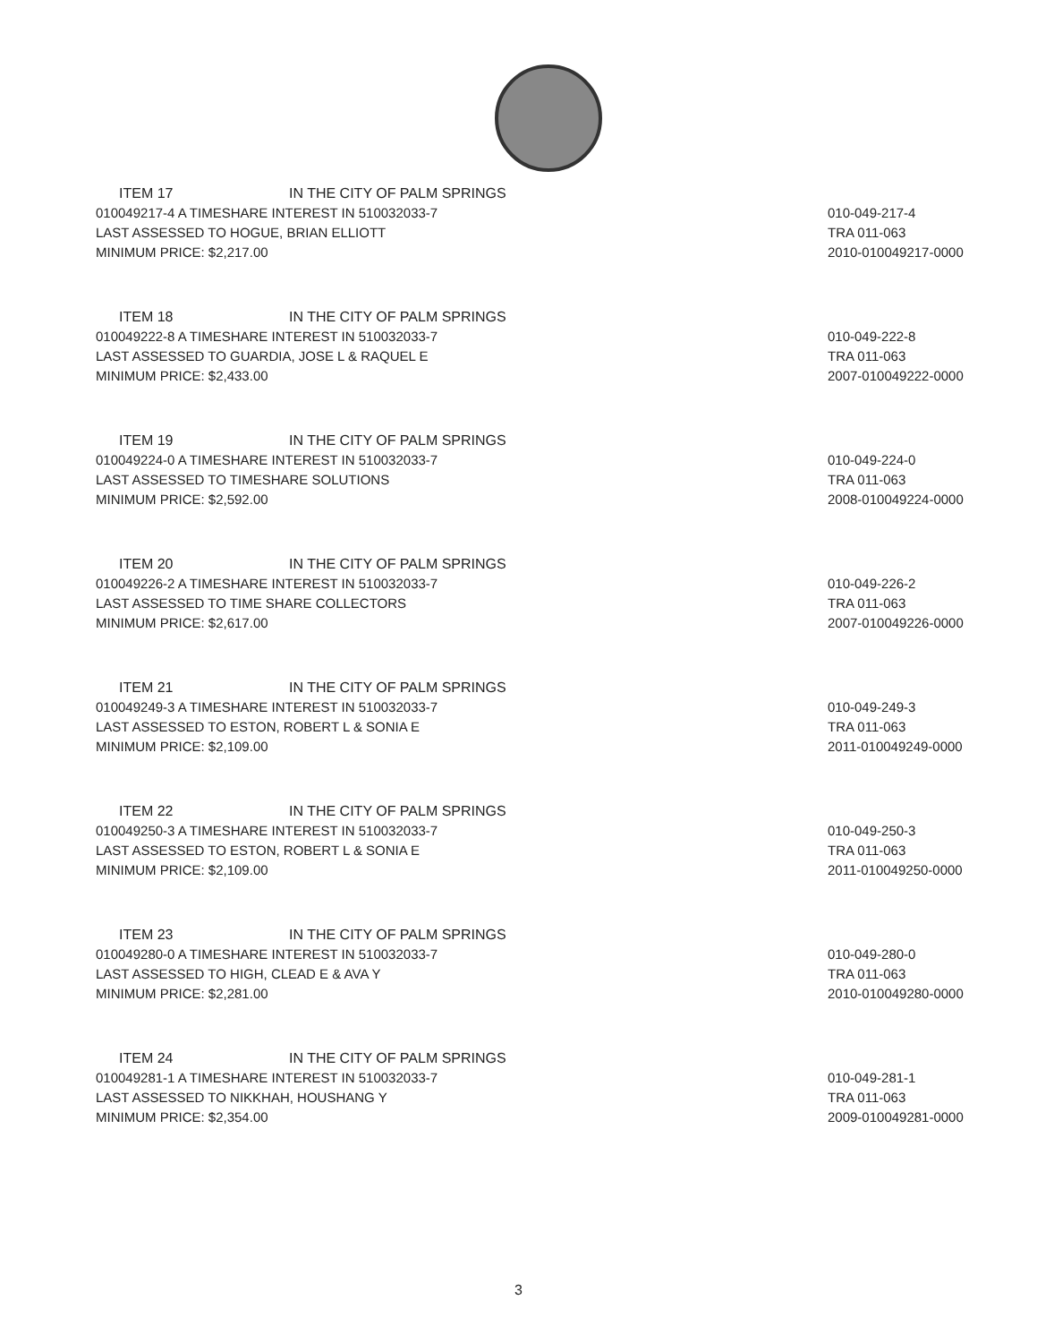ITEM 17 IN THE CITY OF PALM SPRINGS
010049217-4 A TIMESHARE INTEREST IN 510032033-7
LAST ASSESSED TO HOGUE, BRIAN ELLIOTT
MINIMUM PRICE: $2,217.00
010-049-217-4
TRA 011-063
2010-010049217-0000
ITEM 18 IN THE CITY OF PALM SPRINGS
010049222-8 A TIMESHARE INTEREST IN 510032033-7
LAST ASSESSED TO GUARDIA, JOSE L & RAQUEL E
MINIMUM PRICE: $2,433.00
010-049-222-8
TRA 011-063
2007-010049222-0000
ITEM 19 IN THE CITY OF PALM SPRINGS
010049224-0 A TIMESHARE INTEREST IN 510032033-7
LAST ASSESSED TO TIMESHARE SOLUTIONS
MINIMUM PRICE: $2,592.00
010-049-224-0
TRA 011-063
2008-010049224-0000
ITEM 20 IN THE CITY OF PALM SPRINGS
010049226-2 A TIMESHARE INTEREST IN 510032033-7
LAST ASSESSED TO TIME SHARE COLLECTORS
MINIMUM PRICE: $2,617.00
010-049-226-2
TRA 011-063
2007-010049226-0000
ITEM 21 IN THE CITY OF PALM SPRINGS
010049249-3 A TIMESHARE INTEREST IN 510032033-7
LAST ASSESSED TO ESTON, ROBERT L & SONIA E
MINIMUM PRICE: $2,109.00
010-049-249-3
TRA 011-063
2011-010049249-0000
ITEM 22 IN THE CITY OF PALM SPRINGS
010049250-3 A TIMESHARE INTEREST IN 510032033-7
LAST ASSESSED TO ESTON, ROBERT L & SONIA E
MINIMUM PRICE: $2,109.00
010-049-250-3
TRA 011-063
2011-010049250-0000
ITEM 23 IN THE CITY OF PALM SPRINGS
010049280-0 A TIMESHARE INTEREST IN 510032033-7
LAST ASSESSED TO HIGH, CLEAD E & AVA Y
MINIMUM PRICE: $2,281.00
010-049-280-0
TRA 011-063
2010-010049280-0000
ITEM 24 IN THE CITY OF PALM SPRINGS
010049281-1 A TIMESHARE INTEREST IN 510032033-7
LAST ASSESSED TO NIKKHAH, HOUSHANG Y
MINIMUM PRICE: $2,354.00
010-049-281-1
TRA 011-063
2009-010049281-0000
3